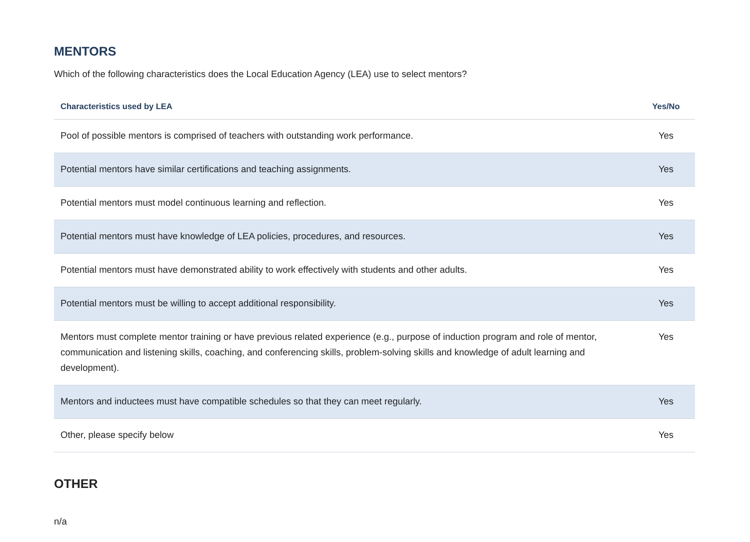MENTORS
Which of the following characteristics does the Local Education Agency (LEA) use to select mentors?
| Characteristics used by LEA | Yes/No |
| --- | --- |
| Pool of possible mentors is comprised of teachers with outstanding work performance. | Yes |
| Potential mentors have similar certifications and teaching assignments. | Yes |
| Potential mentors must model continuous learning and reflection. | Yes |
| Potential mentors must have knowledge of LEA policies, procedures, and resources. | Yes |
| Potential mentors must have demonstrated ability to work effectively with students and other adults. | Yes |
| Potential mentors must be willing to accept additional responsibility. | Yes |
| Mentors must complete mentor training or have previous related experience (e.g., purpose of induction program and role of mentor, communication and listening skills, coaching, and conferencing skills, problem-solving skills and knowledge of adult learning and development). | Yes |
| Mentors and inductees must have compatible schedules so that they can meet regularly. | Yes |
| Other, please specify below | Yes |
OTHER
n/a